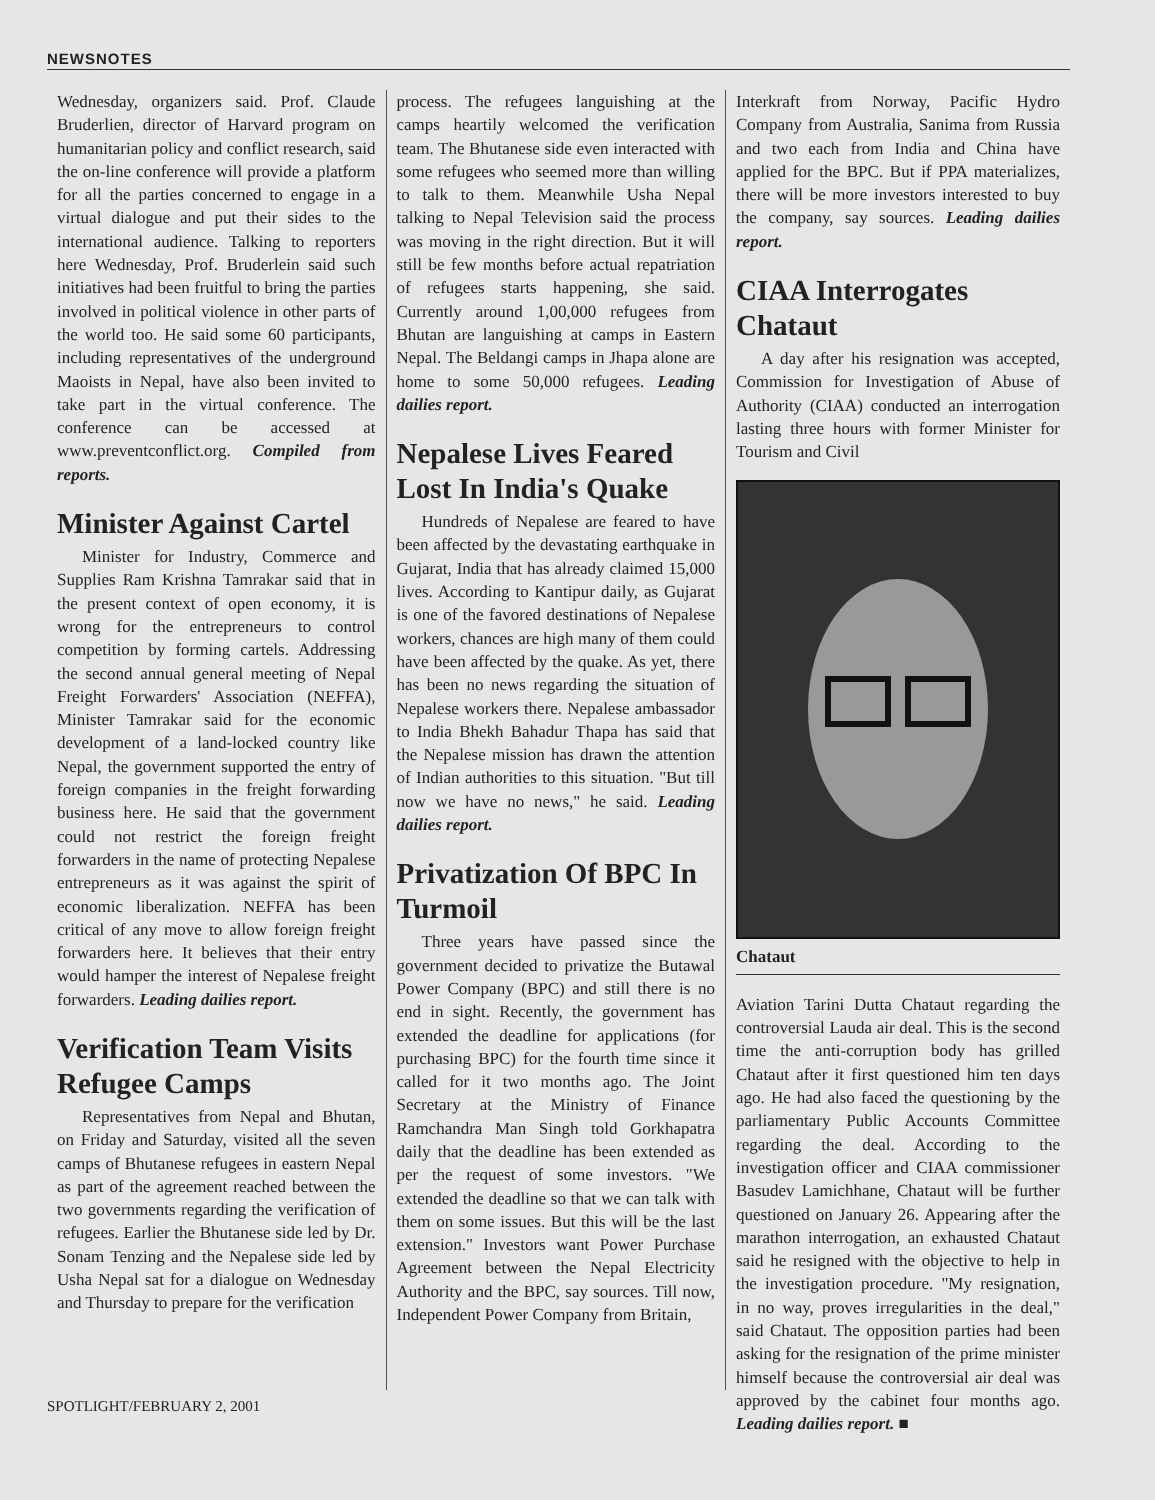NEWSNOTES
Wednesday, organizers said. Prof. Claude Bruderlien, director of Harvard program on humanitarian policy and conflict research, said the on-line conference will provide a platform for all the parties concerned to engage in a virtual dialogue and put their sides to the international audience. Talking to reporters here Wednesday, Prof. Bruderlein said such initiatives had been fruitful to bring the parties involved in political violence in other parts of the world too. He said some 60 participants, including representatives of the underground Maoists in Nepal, have also been invited to take part in the virtual conference. The conference can be accessed at www.preventconflict.org. Compiled from reports.
Minister Against Cartel
Minister for Industry, Commerce and Supplies Ram Krishna Tamrakar said that in the present context of open economy, it is wrong for the entrepreneurs to control competition by forming cartels. Addressing the second annual general meeting of Nepal Freight Forwarders' Association (NEFFA), Minister Tamrakar said for the economic development of a land-locked country like Nepal, the government supported the entry of foreign companies in the freight forwarding business here. He said that the government could not restrict the foreign freight forwarders in the name of protecting Nepalese entrepreneurs as it was against the spirit of economic liberalization. NEFFA has been critical of any move to allow foreign freight forwarders here. It believes that their entry would hamper the interest of Nepalese freight forwarders. Leading dailies report.
Verification Team Visits Refugee Camps
Representatives from Nepal and Bhutan, on Friday and Saturday, visited all the seven camps of Bhutanese refugees in eastern Nepal as part of the agreement reached between the two governments regarding the verification of refugees. Earlier the Bhutanese side led by Dr. Sonam Tenzing and the Nepalese side led by Usha Nepal sat for a dialogue on Wednesday and Thursday to prepare for the verification
process. The refugees languishing at the camps heartily welcomed the verification team. The Bhutanese side even interacted with some refugees who seemed more than willing to talk to them. Meanwhile Usha Nepal talking to Nepal Television said the process was moving in the right direction. But it will still be few months before actual repatriation of refugees starts happening, she said. Currently around 1,00,000 refugees from Bhutan are languishing at camps in Eastern Nepal. The Beldangi camps in Jhapa alone are home to some 50,000 refugees. Leading dailies report.
Nepalese Lives Feared Lost In India's Quake
Hundreds of Nepalese are feared to have been affected by the devastating earthquake in Gujarat, India that has already claimed 15,000 lives. According to Kantipur daily, as Gujarat is one of the favored destinations of Nepalese workers, chances are high many of them could have been affected by the quake. As yet, there has been no news regarding the situation of Nepalese workers there. Nepalese ambassador to India Bhekh Bahadur Thapa has said that the Nepalese mission has drawn the attention of Indian authorities to this situation. "But till now we have no news," he said. Leading dailies report.
Privatization Of BPC In Turmoil
Three years have passed since the government decided to privatize the Butawal Power Company (BPC) and still there is no end in sight. Recently, the government has extended the deadline for applications (for purchasing BPC) for the fourth time since it called for it two months ago. The Joint Secretary at the Ministry of Finance Ramchandra Man Singh told Gorkhapatra daily that the deadline has been extended as per the request of some investors. "We extended the deadline so that we can talk with them on some issues. But this will be the last extension." Investors want Power Purchase Agreement between the Nepal Electricity Authority and the BPC, say sources. Till now, Independent Power Company from Britain,
Interkraft from Norway, Pacific Hydro Company from Australia, Sanima from Russia and two each from India and China have applied for the BPC. But if PPA materializes, there will be more investors interested to buy the company, say sources. Leading dailies report.
CIAA Interrogates Chataut
A day after his resignation was accepted, Commission for Investigation of Abuse of Authority (CIAA) conducted an interrogation lasting three hours with former Minister for Tourism and Civil
Chataut
Aviation Tarini Dutta Chataut regarding the controversial Lauda air deal. This is the second time the anti-corruption body has grilled Chataut after it first questioned him ten days ago. He had also faced the questioning by the parliamentary Public Accounts Committee regarding the deal. According to the investigation officer and CIAA commissioner Basudev Lamichhane, Chataut will be further questioned on January 26. Appearing after the marathon interrogation, an exhausted Chataut said he resigned with the objective to help in the investigation procedure. "My resignation, in no way, proves irregularities in the deal," said Chataut. The opposition parties had been asking for the resignation of the prime minister himself because the controversial air deal was approved by the cabinet four months ago. Leading dailies report. ■
SPOTLIGHT/FEBRUARY 2, 2001